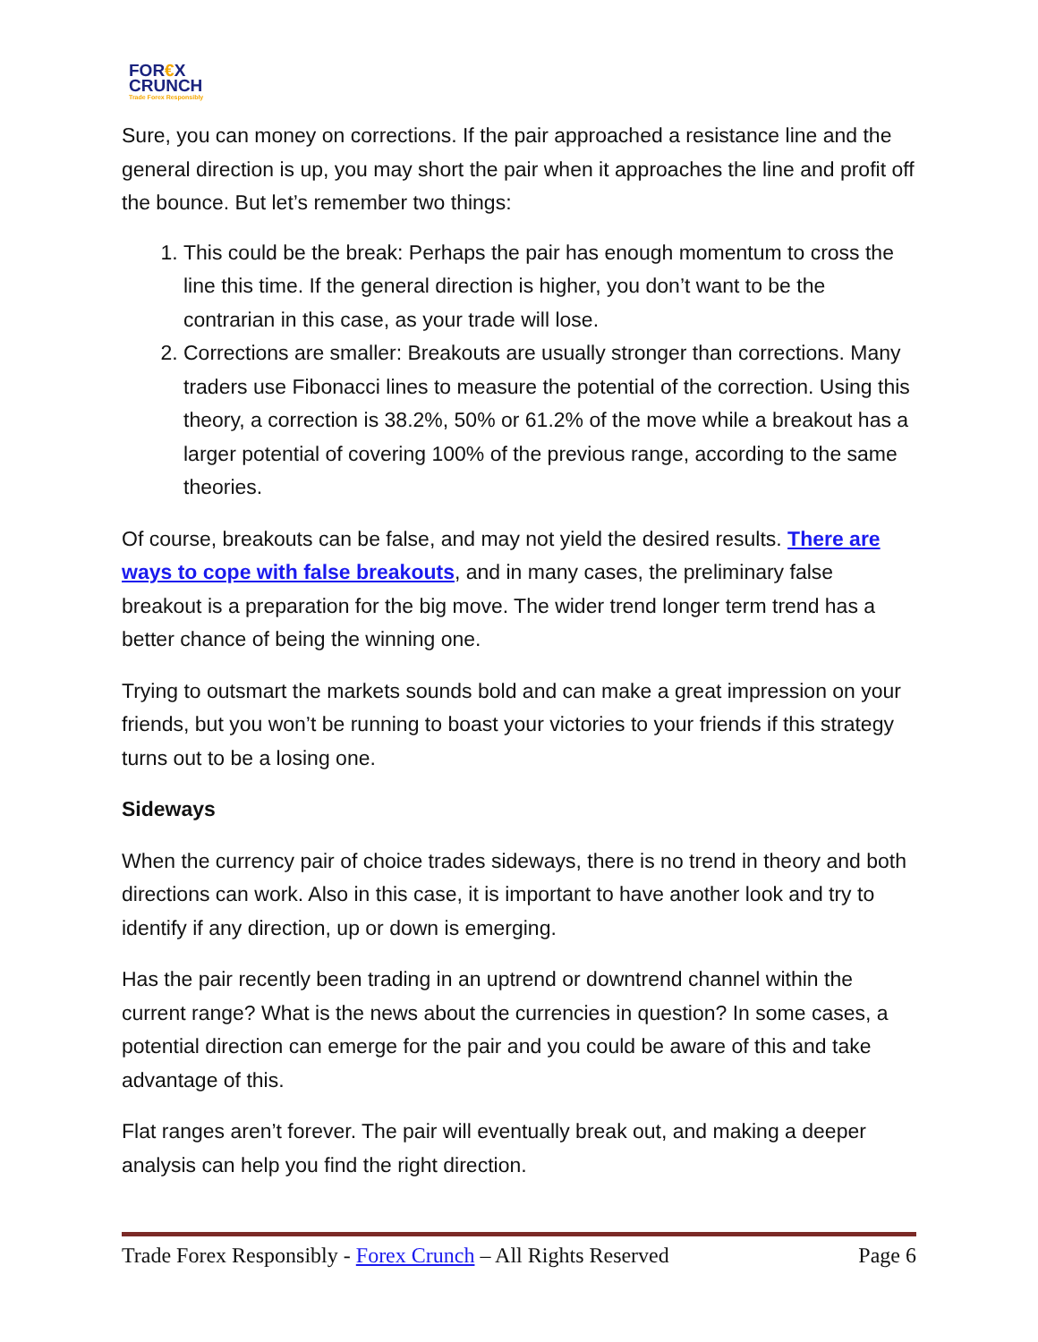FOR€X
CRUNCH
Trade Forex Responsibly
Sure, you can money on corrections. If the pair approached a resistance line and the general direction is up, you may short the pair when it approaches the line and profit off the bounce. But let’s remember two things:
1. This could be the break: Perhaps the pair has enough momentum to cross the line this time. If the general direction is higher, you don’t want to be the contrarian in this case, as your trade will lose.
2. Corrections are smaller: Breakouts are usually stronger than corrections. Many traders use Fibonacci lines to measure the potential of the correction. Using this theory, a correction is 38.2%, 50% or 61.2% of the move while a breakout has a larger potential of covering 100% of the previous range, according to the same theories.
Of course, breakouts can be false, and may not yield the desired results. There are ways to cope with false breakouts, and in many cases, the preliminary false breakout is a preparation for the big move. The wider trend longer term trend has a better chance of being the winning one.
Trying to outsmart the markets sounds bold and can make a great impression on your friends, but you won’t be running to boast your victories to your friends if this strategy turns out to be a losing one.
Sideways
When the currency pair of choice trades sideways, there is no trend in theory and both directions can work. Also in this case, it is important to have another look and try to identify if any direction, up or down is emerging.
Has the pair recently been trading in an uptrend or downtrend channel within the current range? What is the news about the currencies in question? In some cases, a potential direction can emerge for the pair and you could be aware of this and take advantage of this.
Flat ranges aren’t forever. The pair will eventually break out, and making a deeper analysis can help you find the right direction.
Trade Forex Responsibly - Forex Crunch – All Rights Reserved Page 6